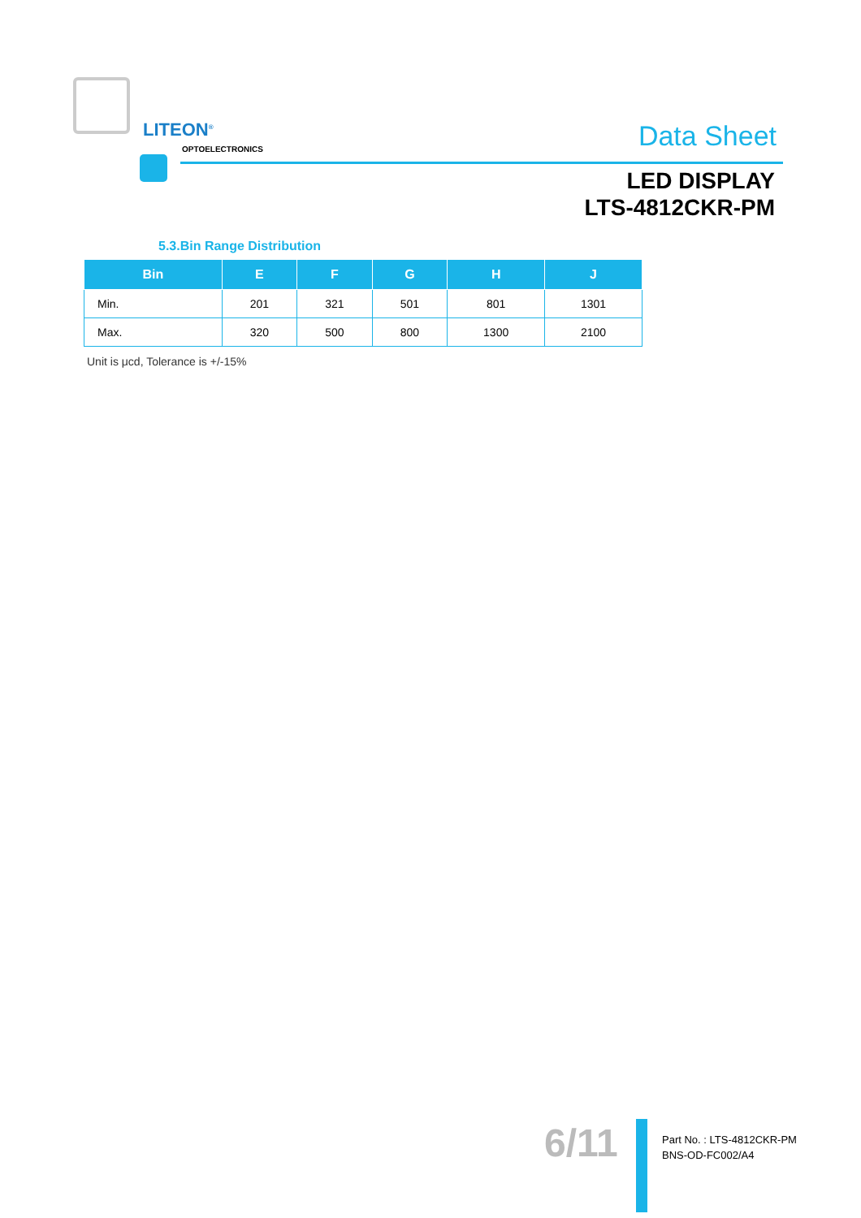LITEON<sup>®</sup>
OPTOELECTRONICS
Data Sheet
LED DISPLAY
LTS-4812CKR-PM
5.3.Bin Range Distribution
| Bin | E | F | G | H | J |
| --- | --- | --- | --- | --- | --- |
| Min. | 201 | 321 | 501 | 801 | 1301 |
| Max. | 320 | 500 | 800 | 1300 | 2100 |
Unit is μcd, Tolerance is +/-15%
6/11
Part No. : LTS-4812CKR-PM
BNS-OD-FC002/A4